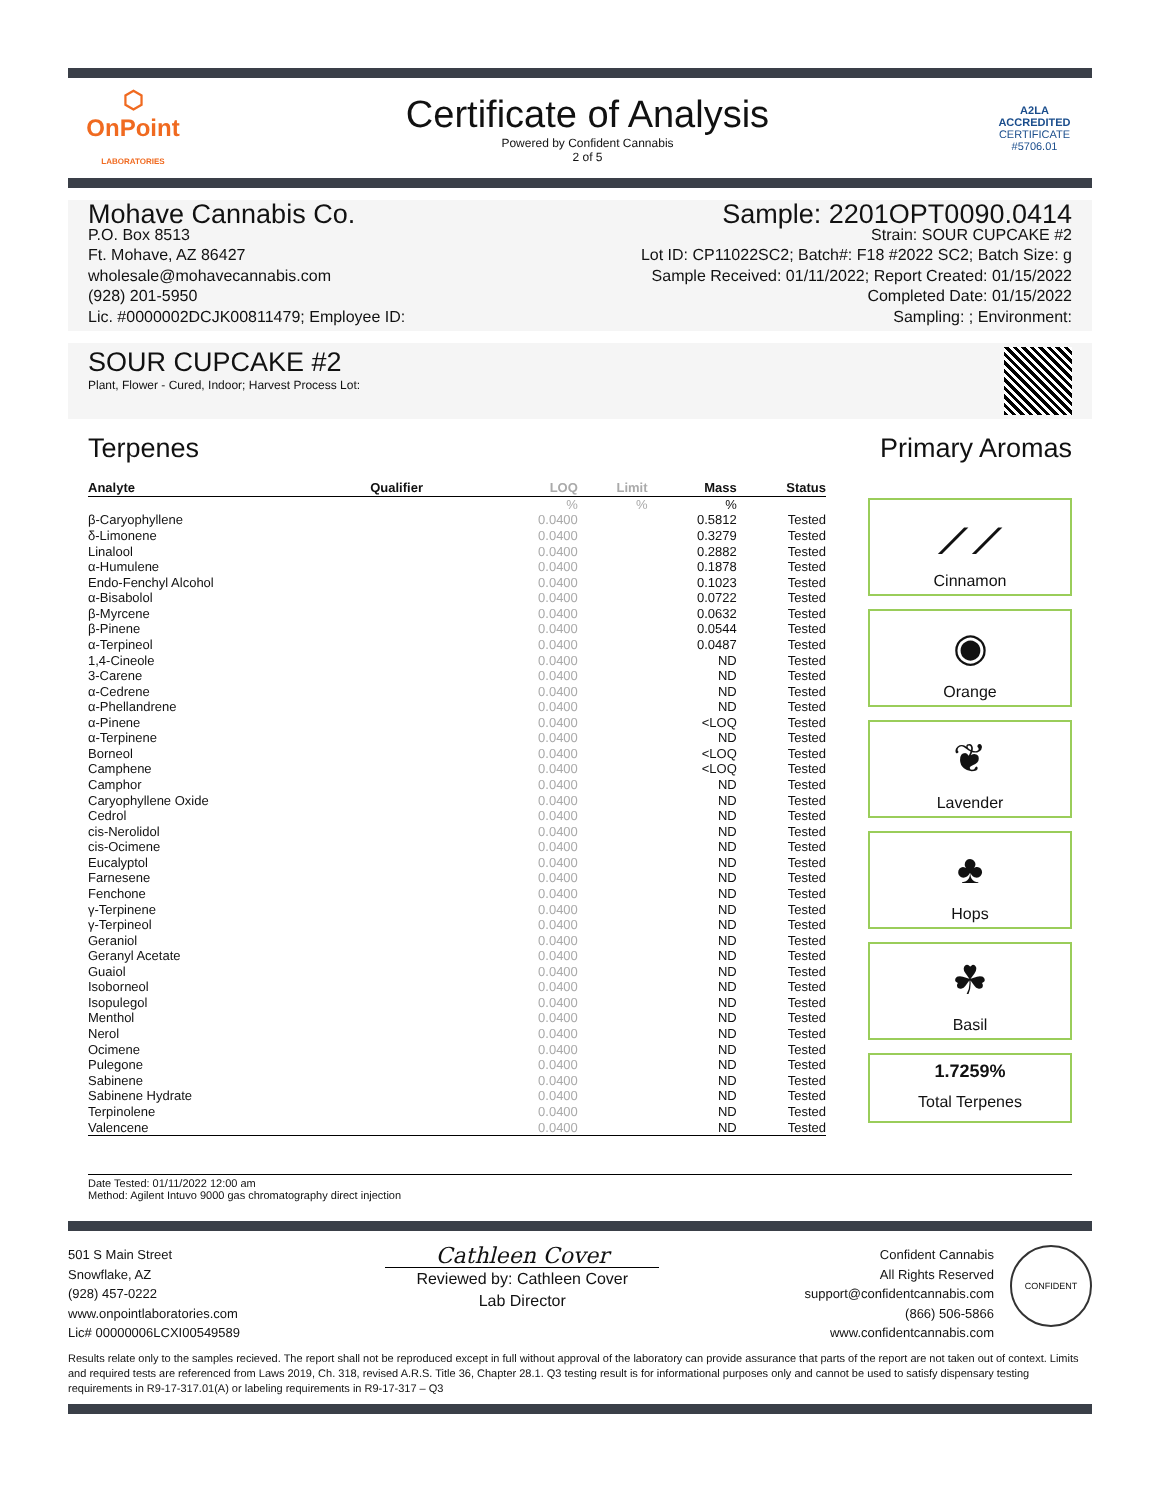⬡
OnPoint
LABORATORIES
Certificate of Analysis
Powered by Confident Cannabis
2 of 5
A2LA
ACCREDITED
CERTIFICATE #5706.01
Mohave Cannabis Co.
P.O. Box 8513
Ft. Mohave, AZ 86427
wholesale@mohavecannabis.com
(928) 201-5950
Lic. #0000002DCJK00811479; Employee ID:
Sample: 2201OPT0090.0414
Strain: SOUR CUPCAKE #2
Lot ID: CP11022SC2; Batch#: F18 #2022 SC2; Batch Size: g
Sample Received: 01/11/2022; Report Created: 01/15/2022
Completed Date: 01/15/2022
Sampling: ; Environment:
SOUR CUPCAKE #2
Plant, Flower - Cured, Indoor; Harvest Process Lot:
Terpenes Primary Aromas
| Analyte | Qualifier | LOQ | Limit | Mass | Status |
| --- | --- | --- | --- | --- | --- |
| | | % | % | % | |
| β-Caryophyllene | | 0.0400 | | 0.5812 | Tested |
| δ-Limonene | | 0.0400 | | 0.3279 | Tested |
| Linalool | | 0.0400 | | 0.2882 | Tested |
| α-Humulene | | 0.0400 | | 0.1878 | Tested |
| Endo-Fenchyl Alcohol | | 0.0400 | | 0.1023 | Tested |
| α-Bisabolol | | 0.0400 | | 0.0722 | Tested |
| β-Myrcene | | 0.0400 | | 0.0632 | Tested |
| β-Pinene | | 0.0400 | | 0.0544 | Tested |
| α-Terpineol | | 0.0400 | | 0.0487 | Tested |
| 1,4-Cineole | | 0.0400 | | ND | Tested |
| 3-Carene | | 0.0400 | | ND | Tested |
| α-Cedrene | | 0.0400 | | ND | Tested |
| α-Phellandrene | | 0.0400 | | ND | Tested |
| α-Pinene | | 0.0400 | | <LOQ | Tested |
| α-Terpinene | | 0.0400 | | ND | Tested |
| Borneol | | 0.0400 | | <LOQ | Tested |
| Camphene | | 0.0400 | | <LOQ | Tested |
| Camphor | | 0.0400 | | ND | Tested |
| Caryophyllene Oxide | | 0.0400 | | ND | Tested |
| Cedrol | | 0.0400 | | ND | Tested |
| cis-Nerolidol | | 0.0400 | | ND | Tested |
| cis-Ocimene | | 0.0400 | | ND | Tested |
| Eucalyptol | | 0.0400 | | ND | Tested |
| Farnesene | | 0.0400 | | ND | Tested |
| Fenchone | | 0.0400 | | ND | Tested |
| γ-Terpinene | | 0.0400 | | ND | Tested |
| γ-Terpineol | | 0.0400 | | ND | Tested |
| Geraniol | | 0.0400 | | ND | Tested |
| Geranyl Acetate | | 0.0400 | | ND | Tested |
| Guaiol | | 0.0400 | | ND | Tested |
| Isoborneol | | 0.0400 | | ND | Tested |
| Isopulegol | | 0.0400 | | ND | Tested |
| Menthol | | 0.0400 | | ND | Tested |
| Nerol | | 0.0400 | | ND | Tested |
| Ocimene | | 0.0400 | | ND | Tested |
| Pulegone | | 0.0400 | | ND | Tested |
| Sabinene | | 0.0400 | | ND | Tested |
| Sabinene Hydrate | | 0.0400 | | ND | Tested |
| Terpinolene | | 0.0400 | | ND | Tested |
| Valencene | | 0.0400 | | ND | Tested |
⟋⟋
Cinnamon
◉
Orange
❦
Lavender
♣
Hops
☘
Basil
1.7259%
Total Terpenes
Date Tested: 01/11/2022 12:00 am
Method: Agilent Intuvo 9000 gas chromatography direct injection
501 S Main Street
Snowflake, AZ
(928) 457-0222
www.onpointlaboratories.com
Lic# 00000006LCXI00549589
Cathleen Cover
Reviewed by: Cathleen Cover
Lab Director
Confident Cannabis
All Rights Reserved
support@confidentcannabis.com
(866) 506-5866
www.confidentcannabis.com
CONFIDENT
Results relate only to the samples recieved. The report shall not be reproduced except in full without approval of the laboratory can provide assurance that parts of the report are not taken out of context. Limits and required tests are referenced from Laws 2019, Ch. 318, revised A.R.S. Title 36, Chapter 28.1. Q3 testing result is for informational purposes only and cannot be used to satisfy dispensary testing requirements in R9-17-317.01(A) or labeling requirements in R9-17-317 – Q3